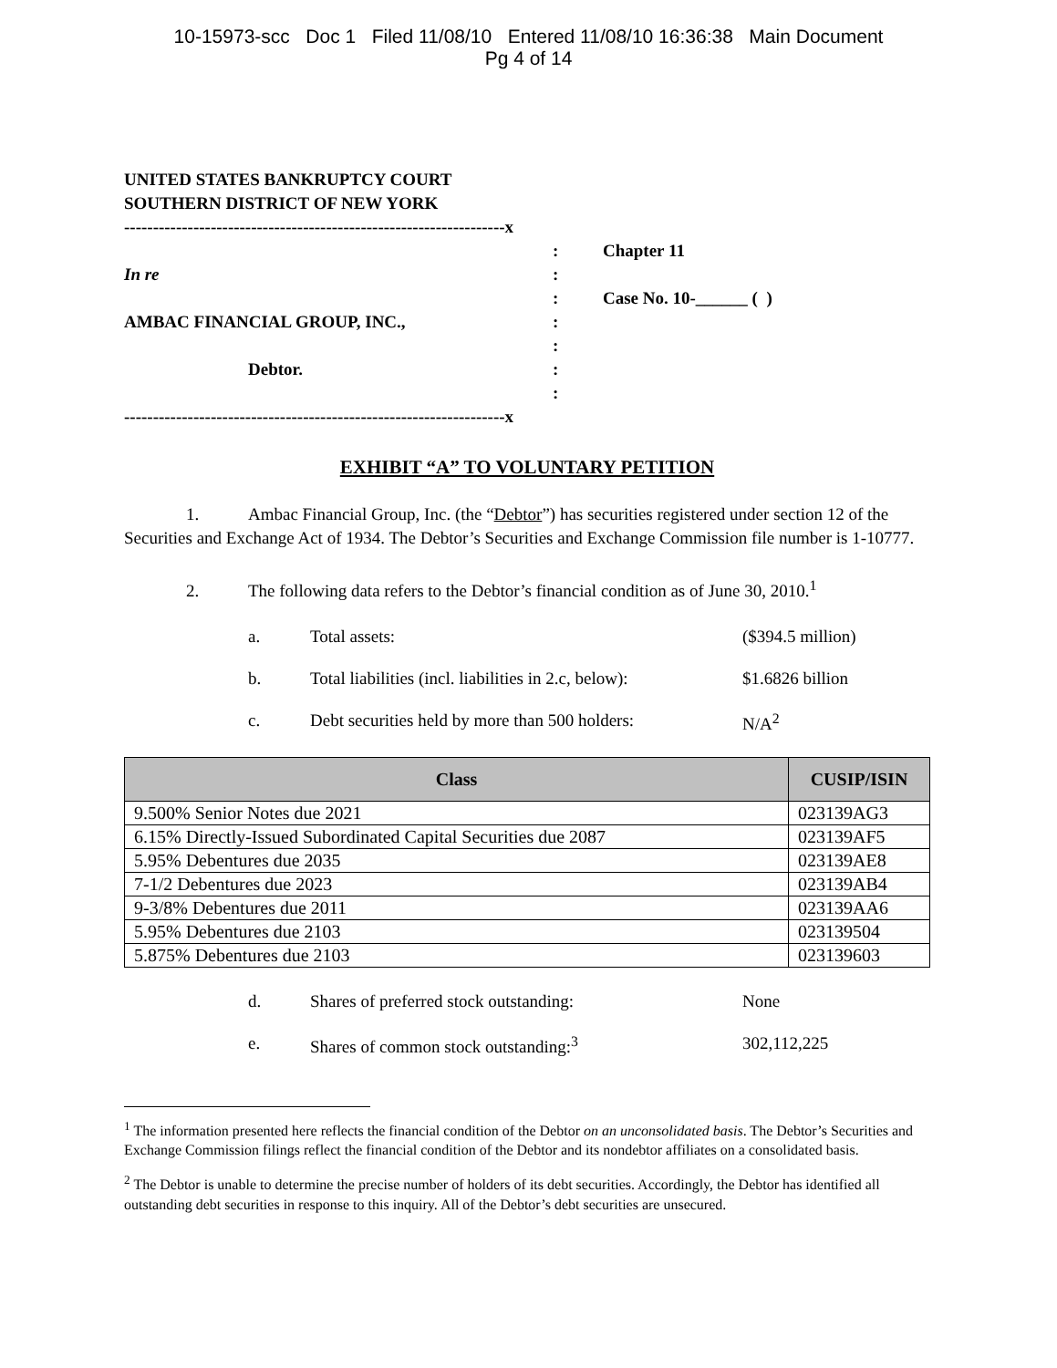10-15973-scc Doc 1 Filed 11/08/10 Entered 11/08/10 16:36:38 Main Document
Pg 4 of 14
UNITED STATES BANKRUPTCY COURT
SOUTHERN DISTRICT OF NEW YORK
------------------------------------------------------------------x
In re
AMBAC FINANCIAL GROUP, INC.,
Debtor.
:
:
:
:
:
:
:
------------------------------------------------------------------x
Chapter 11
Case No. 10-______ ( )
EXHIBIT “A” TO VOLUNTARY PETITION
1. Ambac Financial Group, Inc. (the “Debtor”) has securities registered under section 12 of the Securities and Exchange Act of 1934. The Debtor’s Securities and Exchange Commission file number is 1-10777.
2. The following data refers to the Debtor’s financial condition as of June 30, 2010.<sup>1</sup>
a. Total assets: ($394.5 million)
b. Total liabilities (incl. liabilities in 2.c, below): $1.6826 billion
c. Debt securities held by more than 500 holders: N/A<sup>2</sup>
| Class | CUSIP/ISIN |
| --- | --- |
| 9.500% Senior Notes due 2021 | 023139AG3 |
| 6.15% Directly-Issued Subordinated Capital Securities due 2087 | 023139AF5 |
| 5.95% Debentures due 2035 | 023139AE8 |
| 7-1/2 Debentures due 2023 | 023139AB4 |
| 9-3/8% Debentures due 2011 | 023139AA6 |
| 5.95% Debentures due 2103 | 023139504 |
| 5.875% Debentures due 2103 | 023139603 |
d. Shares of preferred stock outstanding: None
e. Shares of common stock outstanding:<sup>3</sup> 302,112,225
<sup>1</sup> The information presented here reflects the financial condition of the Debtor on an unconsolidated basis. The Debtor’s Securities and Exchange Commission filings reflect the financial condition of the Debtor and its nondebtor affiliates on a consolidated basis.
<sup>2</sup> The Debtor is unable to determine the precise number of holders of its debt securities. Accordingly, the Debtor has identified all outstanding debt securities in response to this inquiry. All of the Debtor’s debt securities are unsecured.